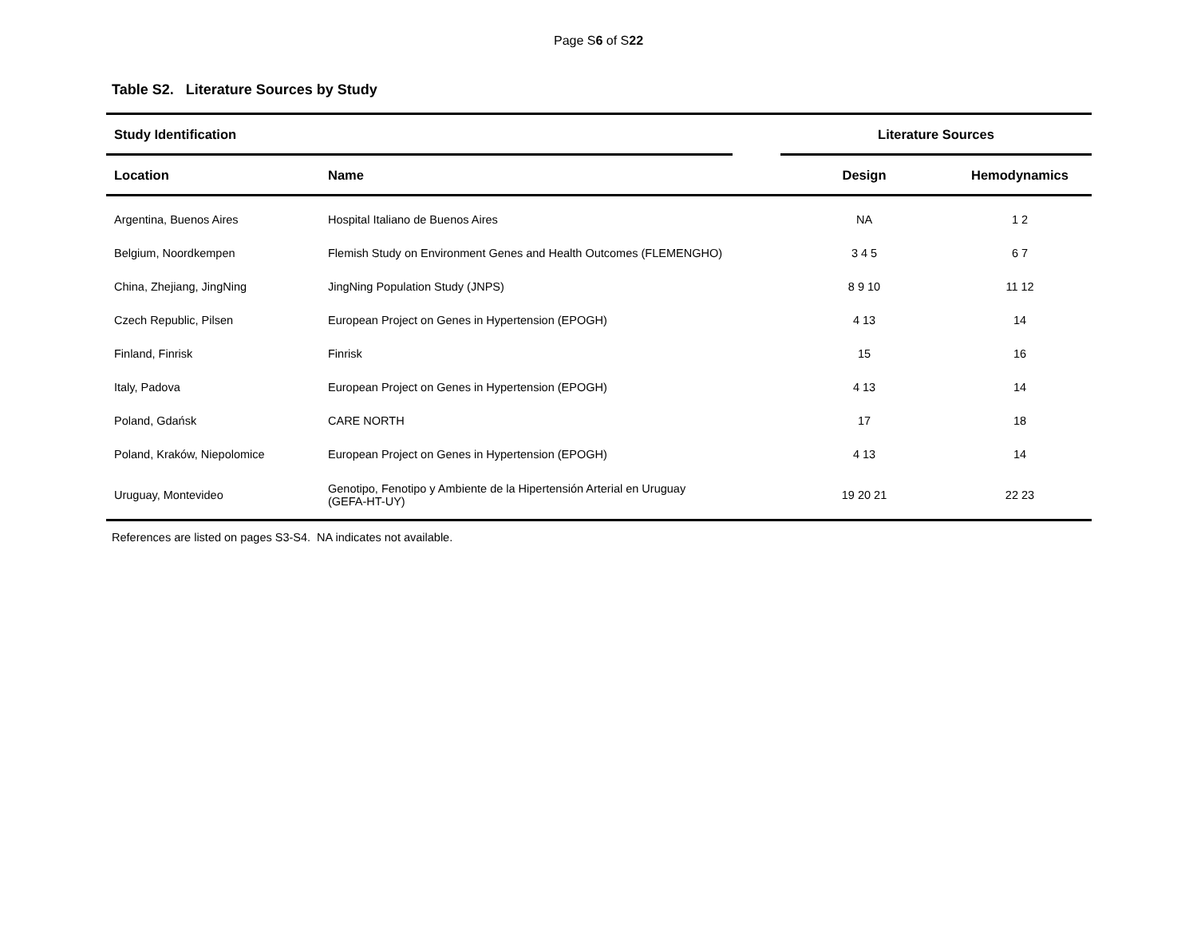Page S6 of S22
Table S2. Literature Sources by Study
| Study Identification | | | Literature Sources | |
| --- | --- | --- | --- | --- |
| Location | Name | | Design | Hemodynamics |
| Argentina, Buenos Aires | Hospital Italiano de Buenos Aires | | NA | 1 2 |
| Belgium, Noordkempen | Flemish Study on Environment Genes and Health Outcomes (FLEMENGHO) | | 3 4 5 | 6 7 |
| China, Zhejiang, JingNing | JingNing Population Study (JNPS) | | 8 9 10 | 11 12 |
| Czech Republic, Pilsen | European Project on Genes in Hypertension (EPOGH) | | 4 13 | 14 |
| Finland, Finrisk | Finrisk | | 15 | 16 |
| Italy, Padova | European Project on Genes in Hypertension (EPOGH) | | 4 13 | 14 |
| Poland, Gdańsk | CARE NORTH | | 17 | 18 |
| Poland, Kraków, Niepolomice | European Project on Genes in Hypertension (EPOGH) | | 4 13 | 14 |
| Uruguay, Montevideo | Genotipo, Fenotipo y Ambiente de la Hipertensión Arterial en Uruguay (GEFA-HT-UY) | | 19 20 21 | 22 23 |
References are listed on pages S3-S4. NA indicates not available.